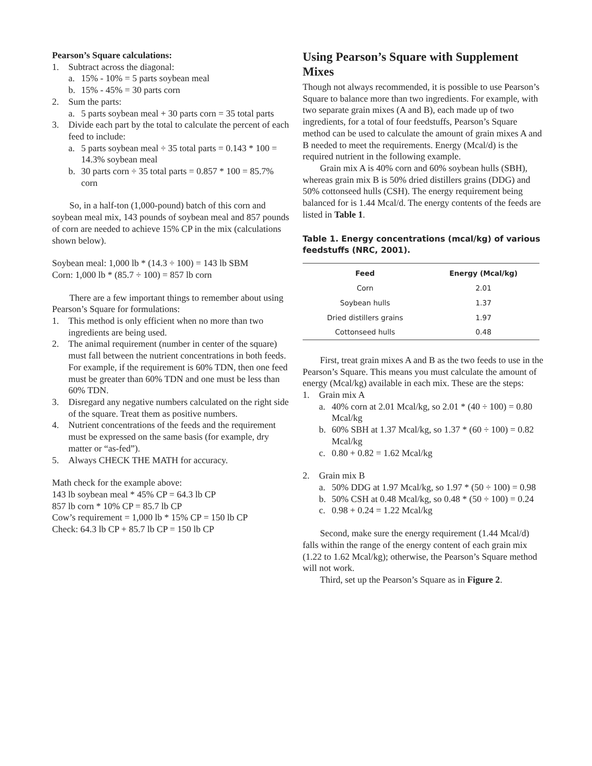Pearson’s Square calculations:
1. Subtract across the diagonal:
a. 15% - 10% = 5 parts soybean meal
b. 15% - 45% = 30 parts corn
2. Sum the parts:
a. 5 parts soybean meal + 30 parts corn = 35 total parts
3. Divide each part by the total to calculate the percent of each feed to include:
a. 5 parts soybean meal ÷ 35 total parts = 0.143 * 100 = 14.3% soybean meal
b. 30 parts corn ÷ 35 total parts = 0.857 * 100 = 85.7% corn
So, in a half-ton (1,000-pound) batch of this corn and soybean meal mix, 143 pounds of soybean meal and 857 pounds of corn are needed to achieve 15% CP in the mix (calculations shown below).
Soybean meal: 1,000 lb * (14.3 ÷ 100) = 143 lb SBM
Corn: 1,000 lb * (85.7 ÷ 100) = 857 lb corn
There are a few important things to remember about using Pearson’s Square for formulations:
1. This method is only efficient when no more than two ingredients are being used.
2. The animal requirement (number in center of the square) must fall between the nutrient concentrations in both feeds. For example, if the requirement is 60% TDN, then one feed must be greater than 60% TDN and one must be less than 60% TDN.
3. Disregard any negative numbers calculated on the right side of the square. Treat them as positive numbers.
4. Nutrient concentrations of the feeds and the requirement must be expressed on the same basis (for example, dry matter or “as-fed”).
5. Always CHECK THE MATH for accuracy.
Math check for the example above:
143 lb soybean meal * 45% CP = 64.3 lb CP
857 lb corn * 10% CP = 85.7 lb CP
Cow’s requirement = 1,000 lb * 15% CP = 150 lb CP
Check: 64.3 lb CP + 85.7 lb CP = 150 lb CP
Using Pearson’s Square with Supplement Mixes
Though not always recommended, it is possible to use Pearson’s Square to balance more than two ingredients. For example, with two separate grain mixes (A and B), each made up of two ingredients, for a total of four feedstuffs, Pearson’s Square method can be used to calculate the amount of grain mixes A and B needed to meet the requirements. Energy (Mcal/d) is the required nutrient in the following example.
Grain mix A is 40% corn and 60% soybean hulls (SBH), whereas grain mix B is 50% dried distillers grains (DDG) and 50% cottonseed hulls (CSH). The energy requirement being balanced for is 1.44 Mcal/d. The energy contents of the feeds are listed in Table 1.
Table 1. Energy concentrations (mcal/kg) of various feedstuffs (NRC, 2001).
| Feed | Energy (Mcal/kg) |
| --- | --- |
| Corn | 2.01 |
| Soybean hulls | 1.37 |
| Dried distillers grains | 1.97 |
| Cottonseed hulls | 0.48 |
First, treat grain mixes A and B as the two feeds to use in the Pearson’s Square. This means you must calculate the amount of energy (Mcal/kg) available in each mix. These are the steps:
1. Grain mix A
a. 40% corn at 2.01 Mcal/kg, so 2.01 * (40 ÷ 100) = 0.80 Mcal/kg
b. 60% SBH at 1.37 Mcal/kg, so 1.37 * (60 ÷ 100) = 0.82 Mcal/kg
c. 0.80 + 0.82 = 1.62 Mcal/kg
2. Grain mix B
a. 50% DDG at 1.97 Mcal/kg, so 1.97 * (50 ÷ 100) = 0.98
b. 50% CSH at 0.48 Mcal/kg, so 0.48 * (50 ÷ 100) = 0.24
c. 0.98 + 0.24 = 1.22 Mcal/kg
Second, make sure the energy requirement (1.44 Mcal/d) falls within the range of the energy content of each grain mix (1.22 to 1.62 Mcal/kg); otherwise, the Pearson’s Square method will not work.
Third, set up the Pearson’s Square as in Figure 2.